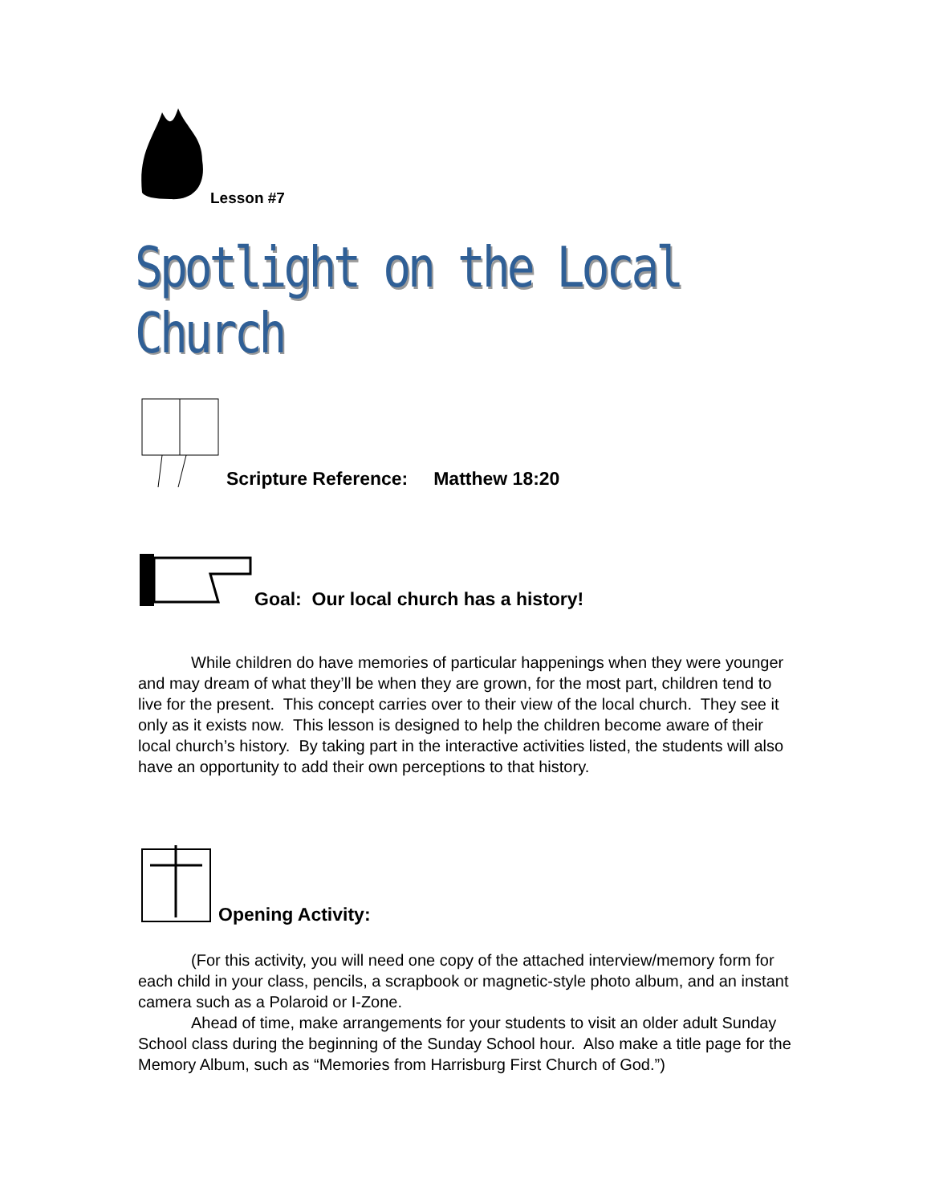Lesson #7
Spotlight on the Local Church
Scripture Reference: Matthew 18:20
Goal: Our local church has a history!
While children do have memories of particular happenings when they were younger and may dream of what they’ll be when they are grown, for the most part, children tend to live for the present. This concept carries over to their view of the local church. They see it only as it exists now. This lesson is designed to help the children become aware of their local church’s history. By taking part in the interactive activities listed, the students will also have an opportunity to add their own perceptions to that history.
Opening Activity:
(For this activity, you will need one copy of the attached interview/memory form for each child in your class, pencils, a scrapbook or magnetic-style photo album, and an instant camera such as a Polaroid or I-Zone.
Ahead of time, make arrangements for your students to visit an older adult Sunday School class during the beginning of the Sunday School hour. Also make a title page for the Memory Album, such as “Memories from Harrisburg First Church of God.”)